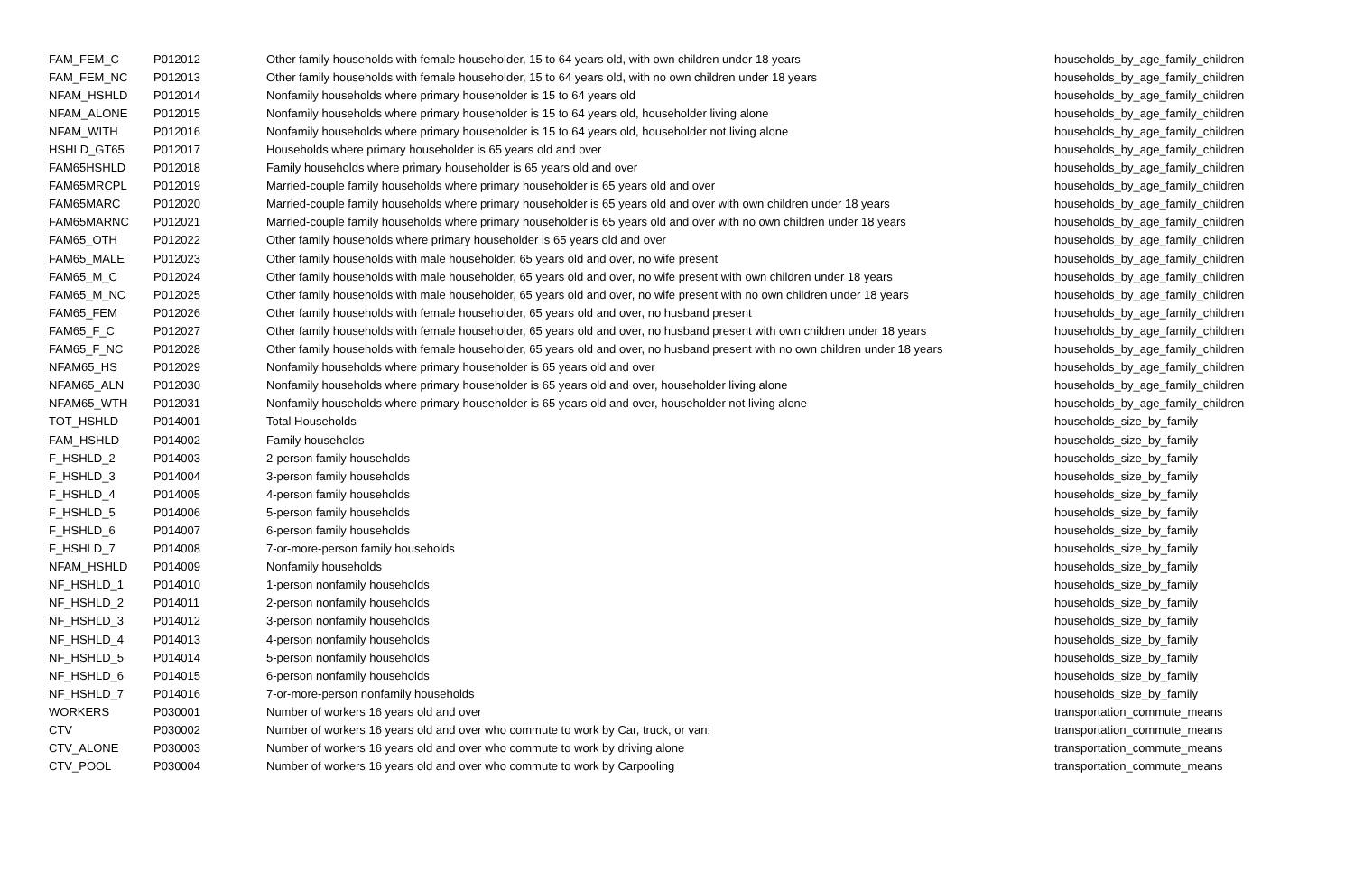| FAM_FEM_C | P012012 | Other family households with female householder, 15 to 64 years old, with own children under 18 years | households_by_age_family_children |
| FAM_FEM_NC | P012013 | Other family households with female householder, 15 to 64 years old, with no own children under 18 years | households_by_age_family_children |
| NFAM_HSHLD | P012014 | Nonfamily households where primary householder is 15 to 64 years old | households_by_age_family_children |
| NFAM_ALONE | P012015 | Nonfamily households where primary householder is 15 to 64 years old, householder living alone | households_by_age_family_children |
| NFAM_WITH | P012016 | Nonfamily households where primary householder is 15 to 64 years old, householder not living alone | households_by_age_family_children |
| HSHLD_GT65 | P012017 | Households where primary householder is 65 years old and over | households_by_age_family_children |
| FAM65HSHLD | P012018 | Family households where primary householder is 65 years old and over | households_by_age_family_children |
| FAM65MRCPL | P012019 | Married-couple family households where primary householder is 65 years old and over | households_by_age_family_children |
| FAM65MARC | P012020 | Married-couple family households where primary householder is 65 years old and over with own children under 18 years | households_by_age_family_children |
| FAM65MARNC | P012021 | Married-couple family households where primary householder is 65 years old and over with no own children under 18 years | households_by_age_family_children |
| FAM65_OTH | P012022 | Other family households where primary householder is 65 years old and over | households_by_age_family_children |
| FAM65_MALE | P012023 | Other family households with male householder, 65 years old and over, no wife present | households_by_age_family_children |
| FAM65_M_C | P012024 | Other family households with male householder, 65 years old and over, no wife present with own children under 18 years | households_by_age_family_children |
| FAM65_M_NC | P012025 | Other family households with male householder, 65 years old and over, no wife present with no own children under 18 years | households_by_age_family_children |
| FAM65_FEM | P012026 | Other family households with female householder, 65 years old and over, no husband present | households_by_age_family_children |
| FAM65_F_C | P012027 | Other family households with female householder, 65 years old and over, no husband present with own children under 18 years | households_by_age_family_children |
| FAM65_F_NC | P012028 | Other family households with female householder, 65 years old and over, no husband present with no own children under 18 years | households_by_age_family_children |
| NFAM65_HS | P012029 | Nonfamily households where primary householder is 65 years old and over | households_by_age_family_children |
| NFAM65_ALN | P012030 | Nonfamily households where primary householder is 65 years old and over, householder living alone | households_by_age_family_children |
| NFAM65_WTH | P012031 | Nonfamily households where primary householder is 65 years old and over, householder not living alone | households_by_age_family_children |
| TOT_HSHLD | P014001 | Total Households | households_size_by_family |
| FAM_HSHLD | P014002 | Family households | households_size_by_family |
| F_HSHLD_2 | P014003 | 2-person family households | households_size_by_family |
| F_HSHLD_3 | P014004 | 3-person family households | households_size_by_family |
| F_HSHLD_4 | P014005 | 4-person family households | households_size_by_family |
| F_HSHLD_5 | P014006 | 5-person family households | households_size_by_family |
| F_HSHLD_6 | P014007 | 6-person family households | households_size_by_family |
| F_HSHLD_7 | P014008 | 7-or-more-person family households | households_size_by_family |
| NFAM_HSHLD | P014009 | Nonfamily households | households_size_by_family |
| NF_HSHLD_1 | P014010 | 1-person nonfamily households | households_size_by_family |
| NF_HSHLD_2 | P014011 | 2-person nonfamily households | households_size_by_family |
| NF_HSHLD_3 | P014012 | 3-person nonfamily households | households_size_by_family |
| NF_HSHLD_4 | P014013 | 4-person nonfamily households | households_size_by_family |
| NF_HSHLD_5 | P014014 | 5-person nonfamily households | households_size_by_family |
| NF_HSHLD_6 | P014015 | 6-person nonfamily households | households_size_by_family |
| NF_HSHLD_7 | P014016 | 7-or-more-person nonfamily households | households_size_by_family |
| WORKERS | P030001 | Number of workers 16 years old and over | transportation_commute_means |
| CTV | P030002 | Number of workers 16 years old and over who commute to work by Car, truck, or van: | transportation_commute_means |
| CTV_ALONE | P030003 | Number of workers 16 years old and over who commute to work by driving alone | transportation_commute_means |
| CTV_POOL | P030004 | Number of workers 16 years old and over who commute to work by Carpooling | transportation_commute_means |